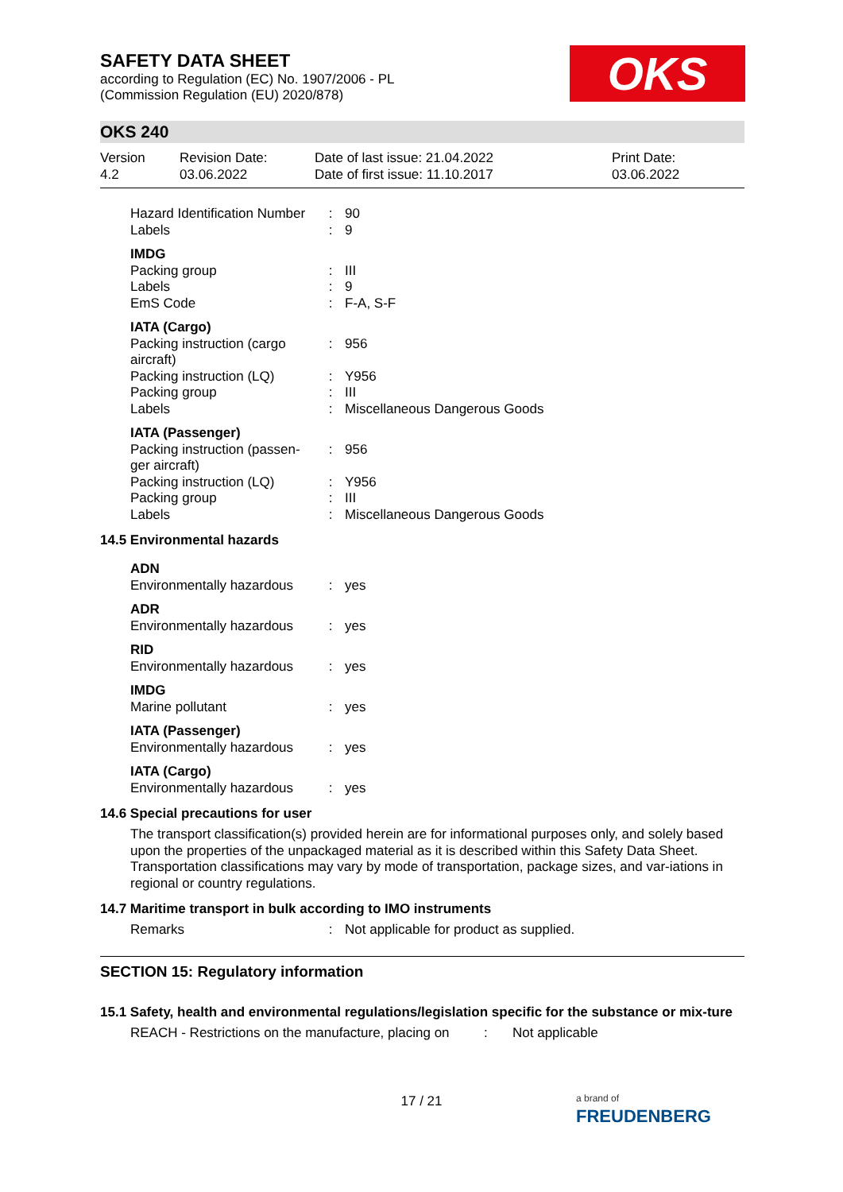OKS
SAFETY DATA SHEET
according to Regulation (EC) No. 1907/2006 - PL
(Commission Regulation (EU) 2020/878)
OKS 240
Version
4.2
Revision Date:
03.06.2022
Date of last issue: 21.04.2022
Date of first issue: 11.10.2017
Print Date:
03.06.2022
| Hazard Identification Number | : | 90 |
| Labels | : | 9 |
| IMDG | | |
| Packing group | : | III |
| Labels | : | 9 |
| EmS Code | : | F-A, S-F |
| IATA (Cargo) | | |
| Packing instruction (cargo aircraft) | : | 956 |
| Packing instruction (LQ) | : | Y956 |
| Packing group | : | III |
| Labels | : | Miscellaneous Dangerous Goods |
| IATA (Passenger) | | |
| Packing instruction (passen-ger aircraft) | : | 956 |
| Packing instruction (LQ) | : | Y956 |
| Packing group | : | III |
| Labels | : | Miscellaneous Dangerous Goods |
14.5 Environmental hazards
| ADN | | |
| Environmentally hazardous | : | yes |
| ADR | | |
| Environmentally hazardous | : | yes |
| RID | | |
| Environmentally hazardous | : | yes |
| IMDG | | |
| Marine pollutant | : | yes |
| IATA (Passenger) | | |
| Environmentally hazardous | : | yes |
| IATA (Cargo) | | |
| Environmentally hazardous | : | yes |
14.6 Special precautions for user
The transport classification(s) provided herein are for informational purposes only, and solely based upon the properties of the unpackaged material as it is described within this Safety Data Sheet. Transportation classifications may vary by mode of transportation, package sizes, and var-iations in regional or country regulations.
14.7 Maritime transport in bulk according to IMO instruments
| Remarks | : | Not applicable for product as supplied. |
SECTION 15: Regulatory information
15.1 Safety, health and environmental regulations/legislation specific for the substance or mix-ture
| REACH - Restrictions on the manufacture, placing on | : | Not applicable |
17 / 21
a brand of
FREUDENBERG